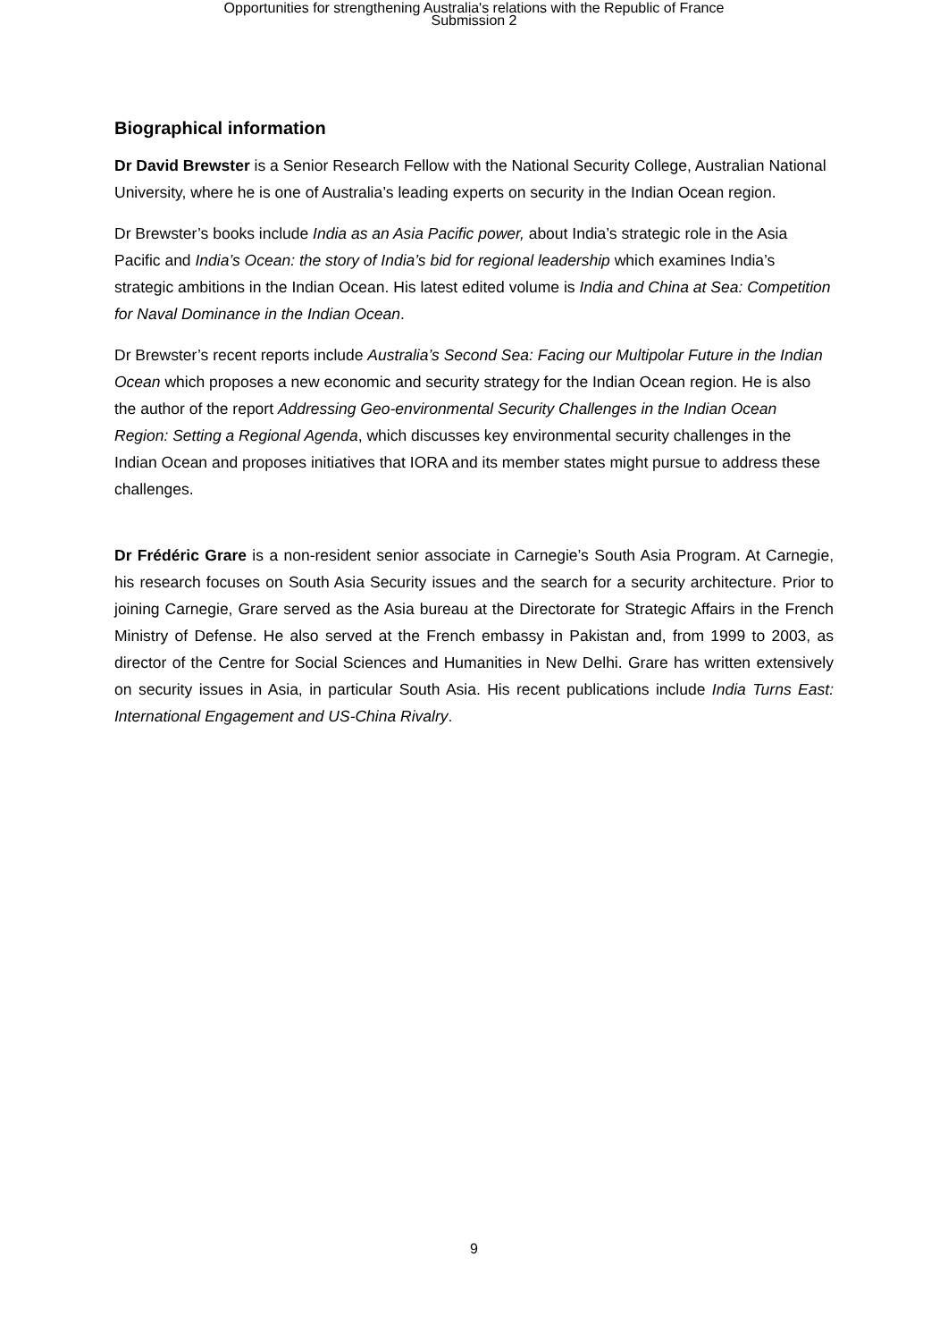Opportunities for strengthening Australia's relations with the Republic of France
Submission 2
Biographical information
Dr David Brewster is a Senior Research Fellow with the National Security College, Australian National University, where he is one of Australia’s leading experts on security in the Indian Ocean region.
Dr Brewster’s books include India as an Asia Pacific power, about India’s strategic role in the Asia Pacific and India’s Ocean: the story of India’s bid for regional leadership which examines India’s strategic ambitions in the Indian Ocean. His latest edited volume is India and China at Sea: Competition for Naval Dominance in the Indian Ocean.
Dr Brewster’s recent reports include Australia’s Second Sea: Facing our Multipolar Future in the Indian Ocean which proposes a new economic and security strategy for the Indian Ocean region. He is also the author of the report Addressing Geo-environmental Security Challenges in the Indian Ocean Region: Setting a Regional Agenda, which discusses key environmental security challenges in the Indian Ocean and proposes initiatives that IORA and its member states might pursue to address these challenges.
Dr Frédéric Grare is a non-resident senior associate in Carnegie’s South Asia Program. At Carnegie, his research focuses on South Asia Security issues and the search for a security architecture. Prior to joining Carnegie, Grare served as the Asia bureau at the Directorate for Strategic Affairs in the French Ministry of Defense. He also served at the French embassy in Pakistan and, from 1999 to 2003, as director of the Centre for Social Sciences and Humanities in New Delhi. Grare has written extensively on security issues in Asia, in particular South Asia. His recent publications include India Turns East: International Engagement and US-China Rivalry.
9